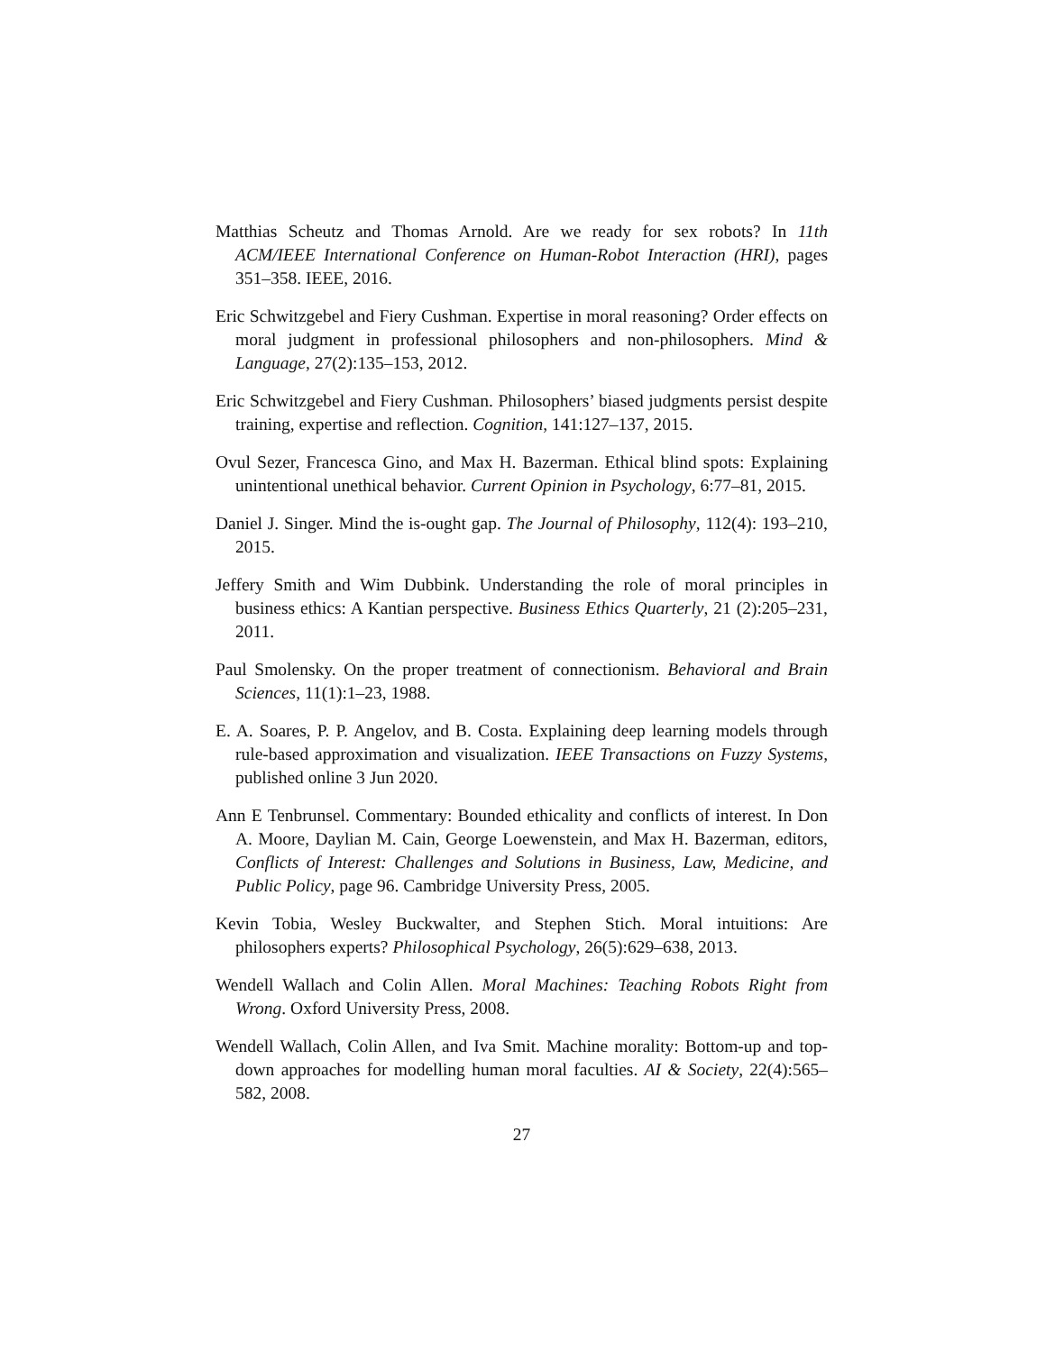Matthias Scheutz and Thomas Arnold. Are we ready for sex robots? In 11th ACM/IEEE International Conference on Human-Robot Interaction (HRI), pages 351–358. IEEE, 2016.
Eric Schwitzgebel and Fiery Cushman. Expertise in moral reasoning? Order effects on moral judgment in professional philosophers and non-philosophers. Mind & Language, 27(2):135–153, 2012.
Eric Schwitzgebel and Fiery Cushman. Philosophers’ biased judgments persist despite training, expertise and reflection. Cognition, 141:127–137, 2015.
Ovul Sezer, Francesca Gino, and Max H. Bazerman. Ethical blind spots: Explaining unintentional unethical behavior. Current Opinion in Psychology, 6:77–81, 2015.
Daniel J. Singer. Mind the is-ought gap. The Journal of Philosophy, 112(4): 193–210, 2015.
Jeffery Smith and Wim Dubbink. Understanding the role of moral principles in business ethics: A Kantian perspective. Business Ethics Quarterly, 21 (2):205–231, 2011.
Paul Smolensky. On the proper treatment of connectionism. Behavioral and Brain Sciences, 11(1):1–23, 1988.
E. A. Soares, P. P. Angelov, and B. Costa. Explaining deep learning models through rule-based approximation and visualization. IEEE Transactions on Fuzzy Systems, published online 3 Jun 2020.
Ann E Tenbrunsel. Commentary: Bounded ethicality and conflicts of interest. In Don A. Moore, Daylian M. Cain, George Loewenstein, and Max H. Bazerman, editors, Conflicts of Interest: Challenges and Solutions in Business, Law, Medicine, and Public Policy, page 96. Cambridge University Press, 2005.
Kevin Tobia, Wesley Buckwalter, and Stephen Stich. Moral intuitions: Are philosophers experts? Philosophical Psychology, 26(5):629–638, 2013.
Wendell Wallach and Colin Allen. Moral Machines: Teaching Robots Right from Wrong. Oxford University Press, 2008.
Wendell Wallach, Colin Allen, and Iva Smit. Machine morality: Bottom-up and top-down approaches for modelling human moral faculties. AI & Society, 22(4):565–582, 2008.
27